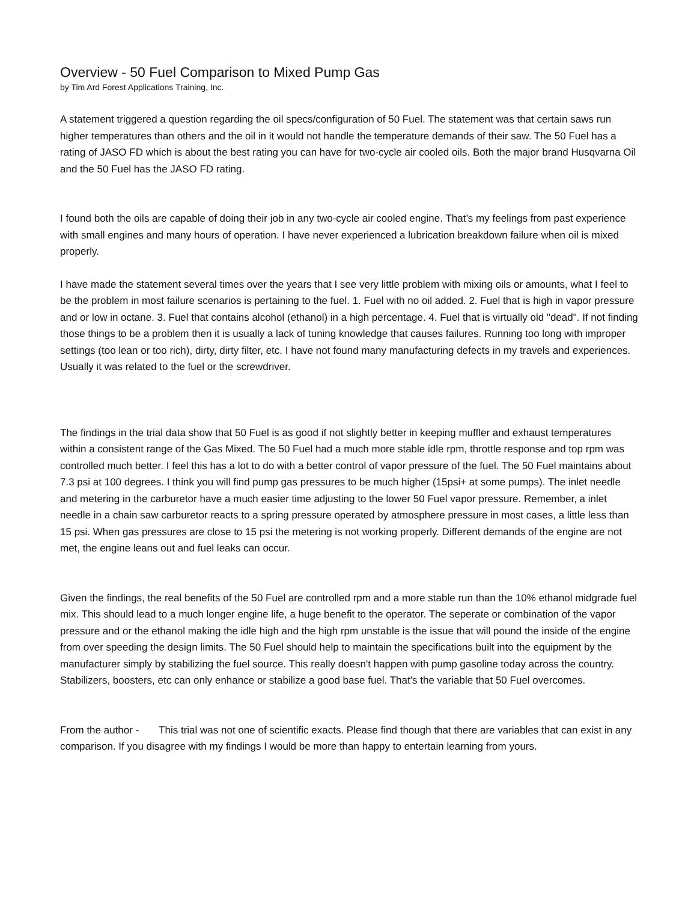Overview - 50 Fuel Comparison to Mixed Pump Gas
by Tim Ard Forest Applications Training, Inc.
A statement triggered a question regarding the oil specs/configuration of 50 Fuel. The statement was that certain saws run higher temperatures than others and the oil in it would not handle the temperature demands of their saw. The 50 Fuel has a rating of JASO FD which is about the best rating you can have for two-cycle air cooled oils. Both the major brand Husqvarna Oil and the 50 Fuel has the JASO FD rating.
I found both the oils are capable of doing their job in any two-cycle air cooled engine. That’s my feelings from past experience with small engines and many hours of operation. I have never experienced a lubrication breakdown failure when oil is mixed properly.
I have made the statement several times over the years that I see very little problem with mixing oils or amounts, what I feel to be the problem in most failure scenarios is pertaining to the fuel. 1. Fuel with no oil added. 2. Fuel that is high in vapor pressure and or low in octane. 3. Fuel that contains alcohol (ethanol) in a high percentage. 4. Fuel that is virtually old "dead". If not finding those things to be a problem then it is usually a lack of tuning knowledge that causes failures. Running too long with improper settings (too lean or too rich), dirty, dirty filter, etc. I have not found many manufacturing defects in my travels and experiences. Usually it was related to the fuel or the screwdriver.
The findings in the trial data show that 50 Fuel is as good if not slightly better in keeping muffler and exhaust temperatures within a consistent range of the Gas Mixed. The 50 Fuel had a much more stable idle rpm, throttle response and top rpm was controlled much better. I feel this has a lot to do with a better control of vapor pressure of the fuel. The 50 Fuel maintains about 7.3 psi at 100 degrees. I think you will find pump gas pressures to be much higher (15psi+ at some pumps). The inlet needle and metering in the carburetor have a much easier time adjusting to the lower 50 Fuel vapor pressure. Remember, a inlet needle in a chain saw carburetor reacts to a spring pressure operated by atmosphere pressure in most cases, a little less than 15 psi. When gas pressures are close to 15 psi the metering is not working properly. Different demands of the engine are not met, the engine leans out and fuel leaks can occur.
Given the findings, the real benefits of the 50 Fuel are controlled rpm and a more stable run than the 10% ethanol midgrade fuel mix. This should lead to a much longer engine life, a huge benefit to the operator. The seperate or combination of the vapor pressure and or the ethanol making the idle high and the high rpm unstable is the issue that will pound the inside of the engine from over speeding the design limits. The 50 Fuel should help to maintain the specifications built into the equipment by the manufacturer simply by stabilizing the fuel source. This really doesn't happen with pump gasoline today across the country. Stabilizers, boosters, etc can only enhance or stabilize a good base fuel. That's the variable that 50 Fuel overcomes.
From the author - This trial was not one of scientific exacts. Please find though that there are variables that can exist in any comparison. If you disagree with my findings I would be more than happy to entertain learning from yours.